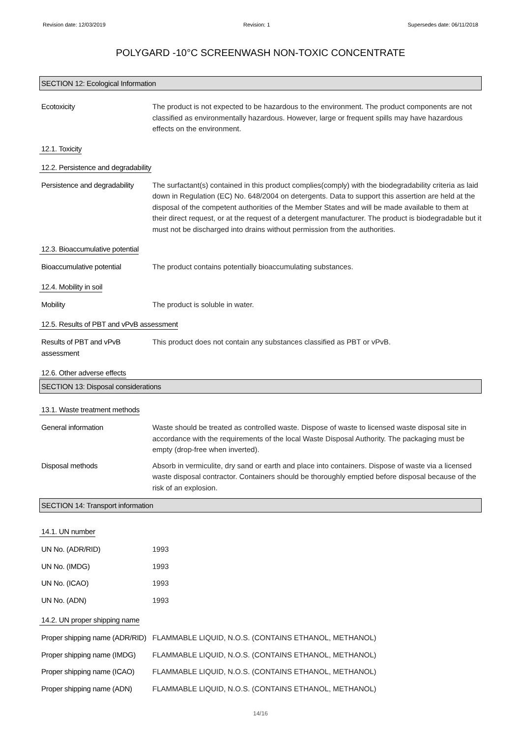Revision date: 12/03/2019 Revision: 1 Supersedes date: 06/11/2018
POLYGARD -10°C SCREENWASH NON-TOXIC CONCENTRATE
SECTION 12: Ecological Information
Ecotoxicity The product is not expected to be hazardous to the environment. The product components are not classified as environmentally hazardous. However, large or frequent spills may have hazardous effects on the environment.
12.1. Toxicity
12.2. Persistence and degradability
Persistence and degradability
The surfactant(s) contained in this product complies(comply) with the biodegradability criteria as laid down in Regulation (EC) No. 648/2004 on detergents. Data to support this assertion are held at the disposal of the competent authorities of the Member States and will be made available to them at their direct request, or at the request of a detergent manufacturer. The product is biodegradable but it must not be discharged into drains without permission from the authorities.
12.3. Bioaccumulative potential
Bioaccumulative potential The product contains potentially bioaccumulating substances.
12.4. Mobility in soil
Mobility The product is soluble in water.
12.5. Results of PBT and vPvB assessment
Results of PBT and vPvB assessment
This product does not contain any substances classified as PBT or vPvB.
12.6. Other adverse effects
SECTION 13: Disposal considerations
13.1. Waste treatment methods
General information Waste should be treated as controlled waste. Dispose of waste to licensed waste disposal site in accordance with the requirements of the local Waste Disposal Authority. The packaging must be empty (drop-free when inverted).
Disposal methods Absorb in vermiculite, dry sand or earth and place into containers. Dispose of waste via a licensed waste disposal contractor. Containers should be thoroughly emptied before disposal because of the risk of an explosion.
SECTION 14: Transport information
14.1. UN number
UN No. (ADR/RID) 1993
UN No. (IMDG) 1993
UN No. (ICAO) 1993
UN No. (ADN) 1993
14.2. UN proper shipping name
Proper shipping name (ADR/RID)
FLAMMABLE LIQUID, N.O.S. (CONTAINS ETHANOL, METHANOL)
Proper shipping name (IMDG)
FLAMMABLE LIQUID, N.O.S. (CONTAINS ETHANOL, METHANOL)
Proper shipping name (ICAO)
FLAMMABLE LIQUID, N.O.S. (CONTAINS ETHANOL, METHANOL)
Proper shipping name (ADN)
FLAMMABLE LIQUID, N.O.S. (CONTAINS ETHANOL, METHANOL)
14/16